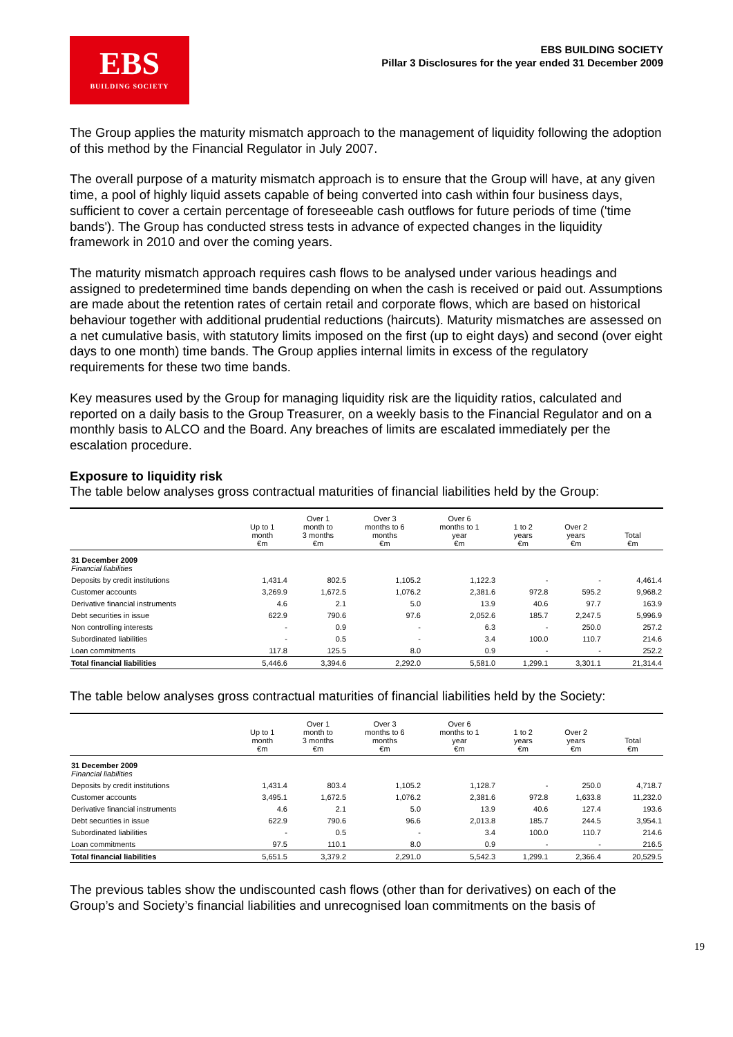EBS
BUILDING SOCIETY
EBS BUILDING SOCIETY
Pillar 3 Disclosures for the year ended 31 December 2009
The Group applies the maturity mismatch approach to the management of liquidity following the adoption of this method by the Financial Regulator in July 2007.
The overall purpose of a maturity mismatch approach is to ensure that the Group will have, at any given time, a pool of highly liquid assets capable of being converted into cash within four business days, sufficient to cover a certain percentage of foreseeable cash outflows for future periods of time ('time bands'). The Group has conducted stress tests in advance of expected changes in the liquidity framework in 2010 and over the coming years.
The maturity mismatch approach requires cash flows to be analysed under various headings and assigned to predetermined time bands depending on when the cash is received or paid out. Assumptions are made about the retention rates of certain retail and corporate flows, which are based on historical behaviour together with additional prudential reductions (haircuts). Maturity mismatches are assessed on a net cumulative basis, with statutory limits imposed on the first (up to eight days) and second (over eight days to one month) time bands. The Group applies internal limits in excess of the regulatory requirements for these two time bands.
Key measures used by the Group for managing liquidity risk are the liquidity ratios, calculated and reported on a daily basis to the Group Treasurer, on a weekly basis to the Financial Regulator and on a monthly basis to ALCO and the Board. Any breaches of limits are escalated immediately per the escalation procedure.
Exposure to liquidity risk
The table below analyses gross contractual maturities of financial liabilities held by the Group:
| | Up to 1 month €m | Over 1 month to 3 months €m | Over 3 months to 6 months €m | Over 6 months to 1 year €m | 1 to 2 years €m | Over 2 years €m | Total €m |
| --- | --- | --- | --- | --- | --- | --- | --- |
| 31 December 2009 Financial liabilities | | | | | | | |
| Deposits by credit institutions | 1,431.4 | 802.5 | 1,105.2 | 1,122.3 | - | - | 4,461.4 |
| Customer accounts | 3,269.9 | 1,672.5 | 1,076.2 | 2,381.6 | 972.8 | 595.2 | 9,968.2 |
| Derivative financial instruments | 4.6 | 2.1 | 5.0 | 13.9 | 40.6 | 97.7 | 163.9 |
| Debt securities in issue | 622.9 | 790.6 | 97.6 | 2,052.6 | 185.7 | 2,247.5 | 5,996.9 |
| Non controlling interests | - | 0.9 | - | 6.3 | - | 250.0 | 257.2 |
| Subordinated liabilities | - | 0.5 | - | 3.4 | 100.0 | 110.7 | 214.6 |
| Loan commitments | 117.8 | 125.5 | 8.0 | 0.9 | - | - | 252.2 |
| Total financial liabilities | 5,446.6 | 3,394.6 | 2,292.0 | 5,581.0 | 1,299.1 | 3,301.1 | 21,314.4 |
The table below analyses gross contractual maturities of financial liabilities held by the Society:
| | Up to 1 month €m | Over 1 month to 3 months €m | Over 3 months to 6 months €m | Over 6 months to 1 year €m | 1 to 2 years €m | Over 2 years €m | Total €m |
| --- | --- | --- | --- | --- | --- | --- | --- |
| 31 December 2009 Financial liabilities | | | | | | | |
| Deposits by credit institutions | 1,431.4 | 803.4 | 1,105.2 | 1,128.7 | - | 250.0 | 4,718.7 |
| Customer accounts | 3,495.1 | 1,672.5 | 1,076.2 | 2,381.6 | 972.8 | 1,633.8 | 11,232.0 |
| Derivative financial instruments | 4.6 | 2.1 | 5.0 | 13.9 | 40.6 | 127.4 | 193.6 |
| Debt securities in issue | 622.9 | 790.6 | 96.6 | 2,013.8 | 185.7 | 244.5 | 3,954.1 |
| Subordinated liabilities | - | 0.5 | - | 3.4 | 100.0 | 110.7 | 214.6 |
| Loan commitments | 97.5 | 110.1 | 8.0 | 0.9 | - | - | 216.5 |
| Total financial liabilities | 5,651.5 | 3,379.2 | 2,291.0 | 5,542.3 | 1,299.1 | 2,366.4 | 20,529.5 |
The previous tables show the undiscounted cash flows (other than for derivatives) on each of the Group’s and Society’s financial liabilities and unrecognised loan commitments on the basis of
19